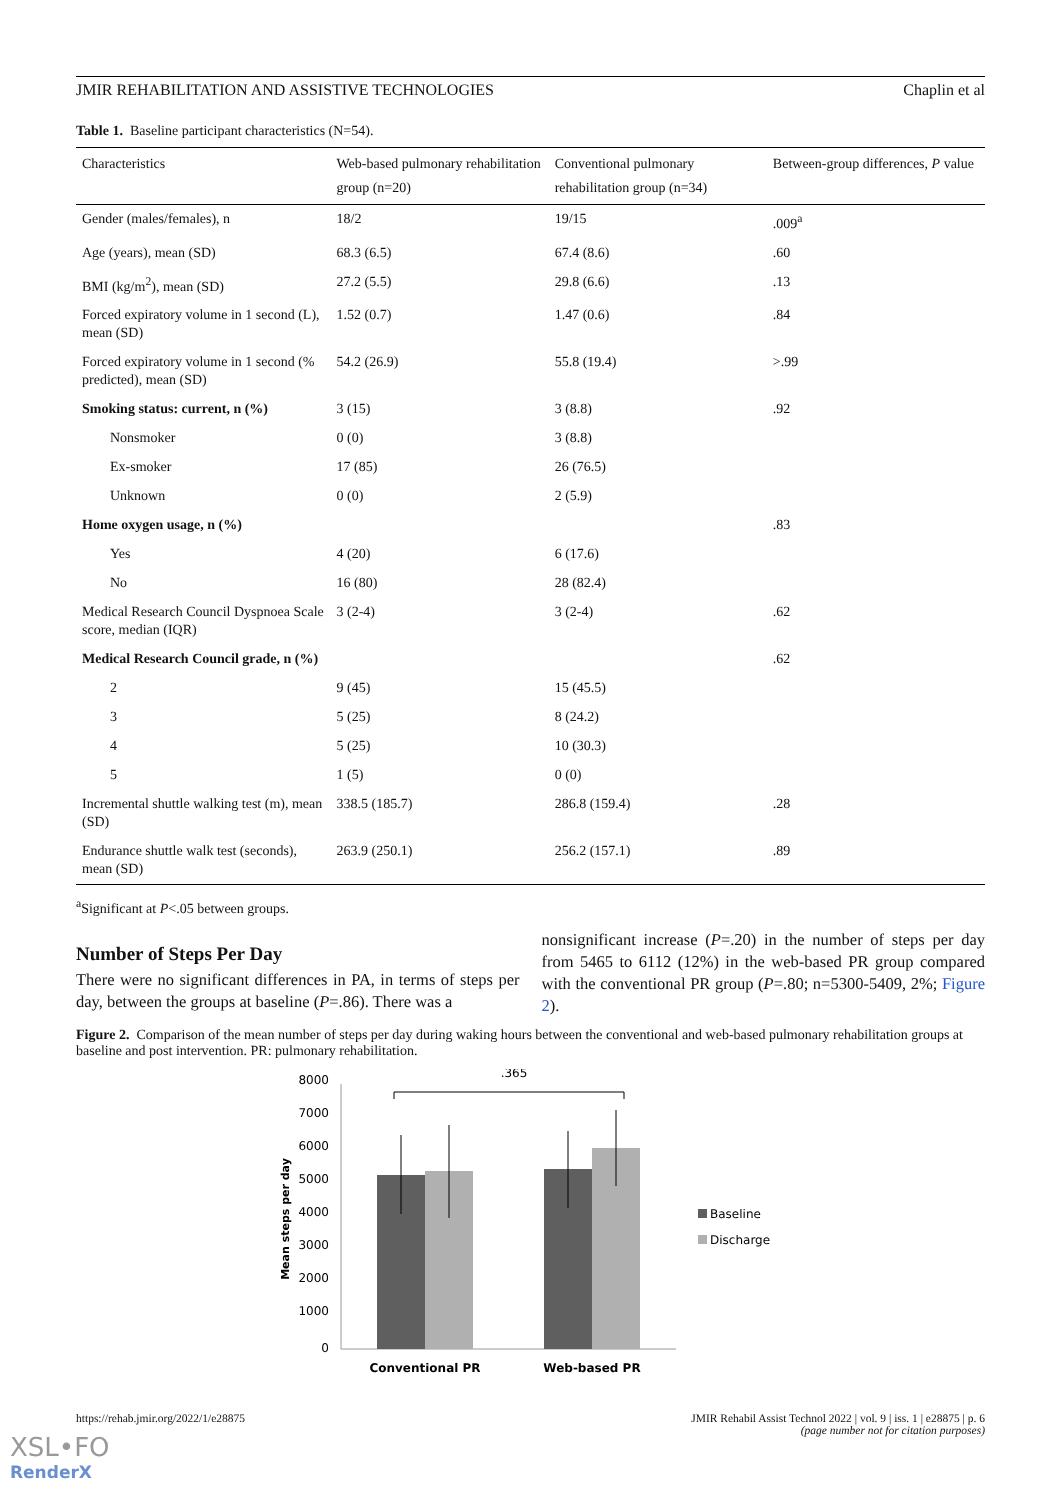JMIR REHABILITATION AND ASSISTIVE TECHNOLOGIES Chaplin et al
Table 1. Baseline participant characteristics (N=54).
| Characteristics | Web-based pulmonary rehabilitation group (n=20) | Conventional pulmonary rehabilitation group (n=34) | Between-group differences, P value |
| --- | --- | --- | --- |
| Gender (males/females), n | 18/2 | 19/15 | .009<sup>a</sup> |
| Age (years), mean (SD) | 68.3 (6.5) | 67.4 (8.6) | .60 |
| BMI (kg/m<sup>2</sup>), mean (SD) | 27.2 (5.5) | 29.8 (6.6) | .13 |
| Forced expiratory volume in 1 second (L), mean (SD) | 1.52 (0.7) | 1.47 (0.6) | .84 |
| Forced expiratory volume in 1 second (% predicted), mean (SD) | 54.2 (26.9) | 55.8 (19.4) | >.99 |
| Smoking status: current, n (%) | 3 (15) | 3 (8.8) | .92 |
| Nonsmoker | 0 (0) | 3 (8.8) | |
| Ex-smoker | 17 (85) | 26 (76.5) | |
| Unknown | 0 (0) | 2 (5.9) | |
| Home oxygen usage, n (%) | | | .83 |
| Yes | 4 (20) | 6 (17.6) | |
| No | 16 (80) | 28 (82.4) | |
| Medical Research Council Dyspnoea Scale score, median (IQR) | 3 (2-4) | 3 (2-4) | .62 |
| Medical Research Council grade, n (%) | | | .62 |
| 2 | 9 (45) | 15 (45.5) | |
| 3 | 5 (25) | 8 (24.2) | |
| 4 | 5 (25) | 10 (30.3) | |
| 5 | 1 (5) | 0 (0) | |
| Incremental shuttle walking test (m), mean (SD) | 338.5 (185.7) | 286.8 (159.4) | .28 |
| Endurance shuttle walk test (seconds), mean (SD) | 263.9 (250.1) | 256.2 (157.1) | .89 |
<sup>a</sup> Significant at P<.05 between groups.
Number of Steps Per Day
There were no significant differences in PA, in terms of steps per day, between the groups at baseline (P=.86). There was a
nonsignificant increase (P=.20) in the number of steps per day from 5465 to 6112 (12%) in the web-based PR group compared with the conventional PR group (P=.80; n=5300-5409, 2%; Figure 2).
Figure 2. Comparison of the mean number of steps per day during waking hours between the conventional and web-based pulmonary rehabilitation groups at baseline and post intervention. PR: pulmonary rehabilitation.
8000
7000
6000
5000
4000
3000
2000
1000
0
Mean steps per day
.365
Conventional PR
Web-based PR
Baseline
Discharge
https://rehab.jmir.org/2022/1/e28875 JMIR Rehabil Assist Technol 2022 | vol. 9 | iss. 1 | e28875 | p. 6
(page number not for citation purposes)
XSL•FO
RenderX